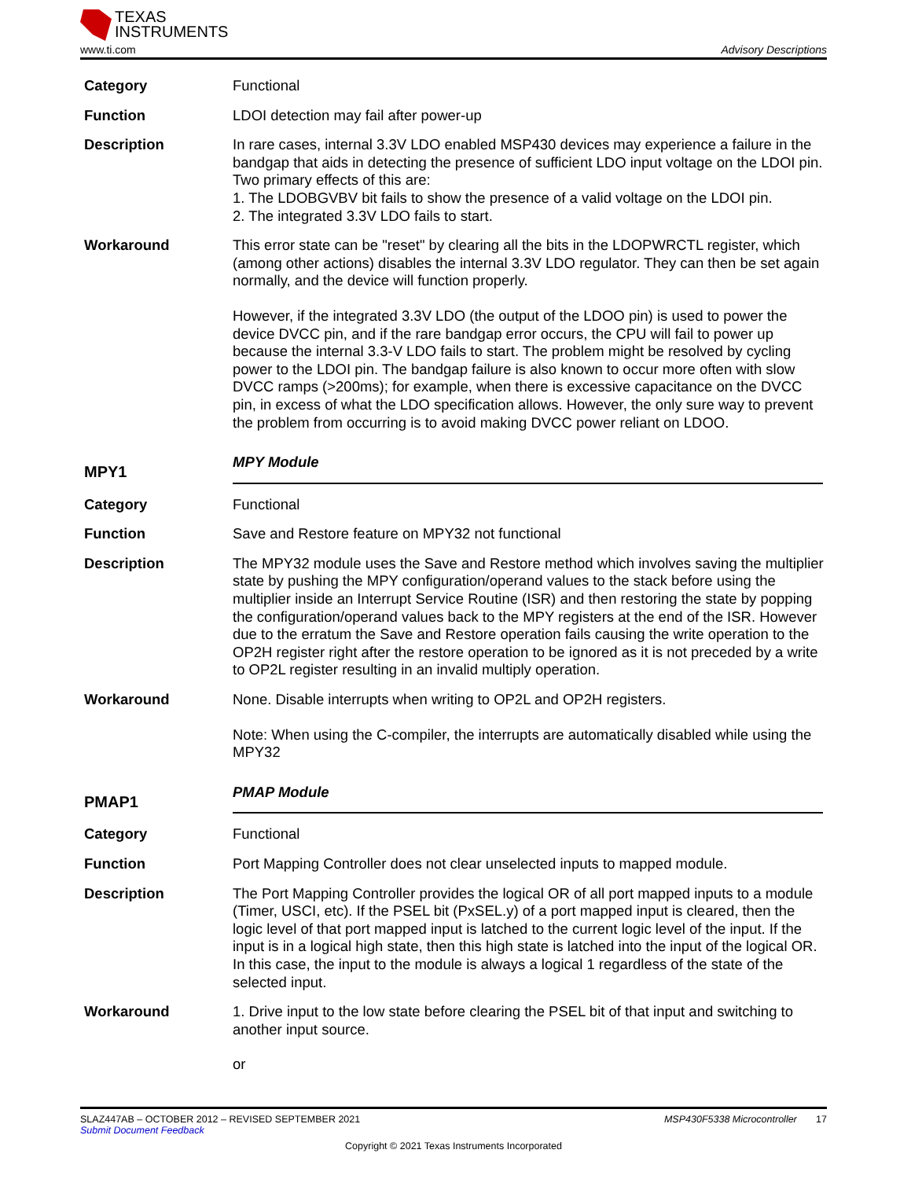TEXAS
INSTRUMENTS
www.ti.com Advisory Descriptions
Category Functional
Function LDOI detection may fail after power-up
Description In rare cases, internal 3.3V LDO enabled MSP430 devices may experience a failure in the bandgap that aids in detecting the presence of sufficient LDO input voltage on the LDOI pin. Two primary effects of this are:
1. The LDOBGVBV bit fails to show the presence of a valid voltage on the LDOI pin.
2. The integrated 3.3V LDO fails to start.
Workaround This error state can be "reset" by clearing all the bits in the LDOPWRCTL register, which (among other actions) disables the internal 3.3V LDO regulator. They can then be set again normally, and the device will function properly.
However, if the integrated 3.3V LDO (the output of the LDOO pin) is used to power the device DVCC pin, and if the rare bandgap error occurs, the CPU will fail to power up because the internal 3.3-V LDO fails to start. The problem might be resolved by cycling power to the LDOI pin. The bandgap failure is also known to occur more often with slow DVCC ramps (>200ms); for example, when there is excessive capacitance on the DVCC pin, in excess of what the LDO specification allows. However, the only sure way to prevent the problem from occurring is to avoid making DVCC power reliant on LDOO.
MPY1
MPY Module
Category Functional
Function Save and Restore feature on MPY32 not functional
Description The MPY32 module uses the Save and Restore method which involves saving the multiplier state by pushing the MPY configuration/operand values to the stack before using the multiplier inside an Interrupt Service Routine (ISR) and then restoring the state by popping the configuration/operand values back to the MPY registers at the end of the ISR. However due to the erratum the Save and Restore operation fails causing the write operation to the OP2H register right after the restore operation to be ignored as it is not preceded by a write to OP2L register resulting in an invalid multiply operation.
Workaround None. Disable interrupts when writing to OP2L and OP2H registers.
Note: When using the C-compiler, the interrupts are automatically disabled while using the MPY32
PMAP1
PMAP Module
Category Functional
Function Port Mapping Controller does not clear unselected inputs to mapped module.
Description The Port Mapping Controller provides the logical OR of all port mapped inputs to a module (Timer, USCI, etc). If the PSEL bit (PxSEL.y) of a port mapped input is cleared, then the logic level of that port mapped input is latched to the current logic level of the input. If the input is in a logical high state, then this high state is latched into the input of the logical OR. In this case, the input to the module is always a logical 1 regardless of the state of the selected input.
Workaround 1. Drive input to the low state before clearing the PSEL bit of that input and switching to another input source.
or
SLAZ447AB – OCTOBER 2012 – REVISED SEPTEMBER 2021 MSP430F5338 Microcontroller 17
Submit Document Feedback
Copyright © 2021 Texas Instruments Incorporated